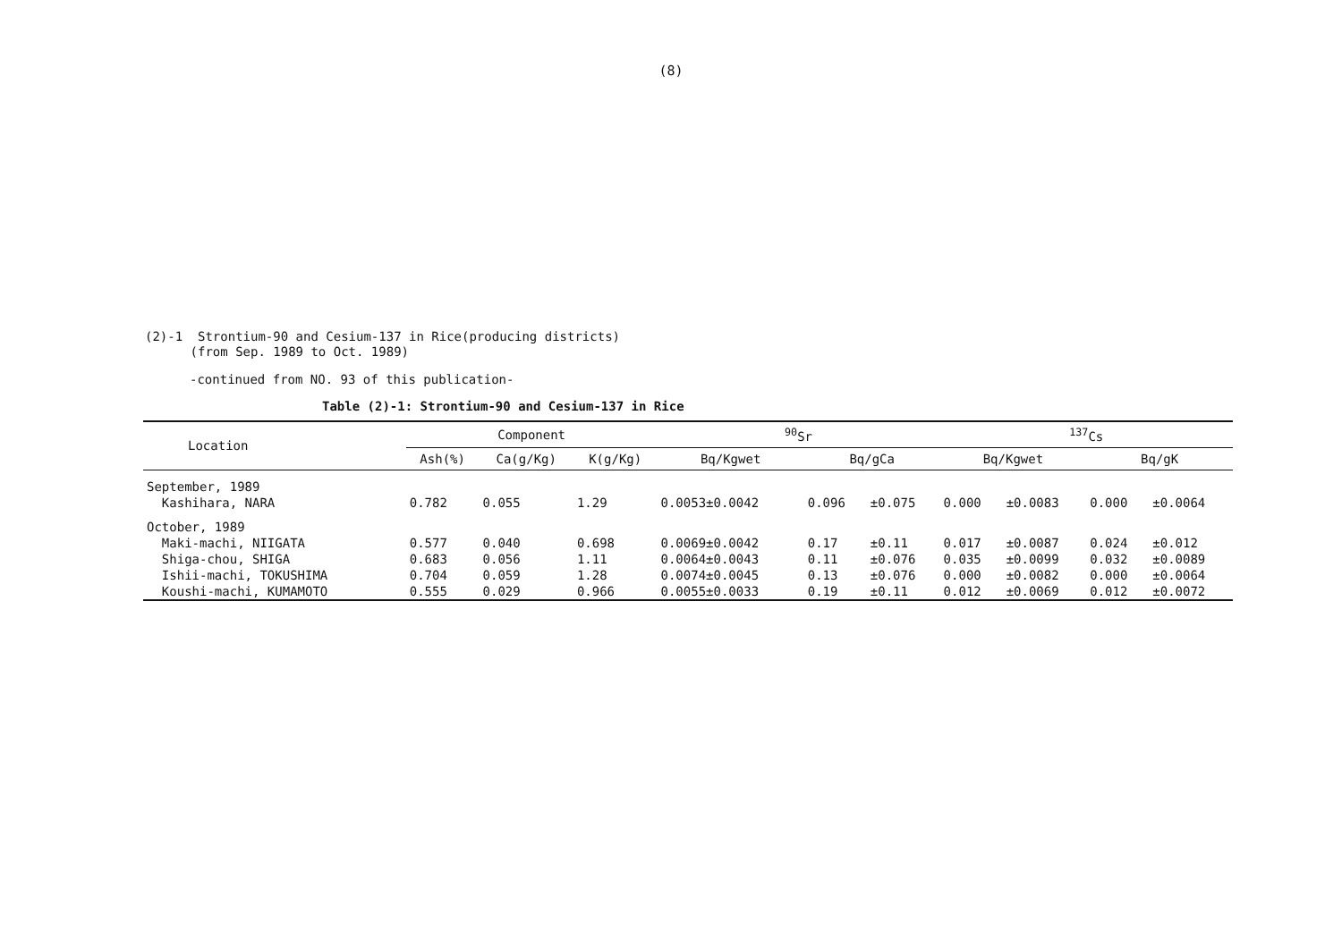(8)
(2)-1 Strontium-90 and Cesium-137 in Rice(producing districts)
(from Sep. 1989 to Oct. 1989)
-continued from NO. 93 of this publication-
Table (2)-1: Strontium-90 and Cesium-137 in Rice
| Location | Component | | | <sup>90</sup>Sr | | | <sup>137</sup>Cs | | | |
| --- | --- | --- | --- | --- | --- | --- | --- | --- | --- | --- |
| | Ash(%) | Ca(g/Kg) | K(g/Kg) | Bq/Kgwet | Bq/gCa | | Bq/Kgwet | | Bq/gK | |
| September, 1989 | | | | | | | | | | |
| Kashihara, NARA | 0.782 | 0.055 | 1.29 | 0.0053±0.0042 | 0.096 | ±0.075 | 0.000 | ±0.0083 | 0.000 | ±0.0064 |
| October, 1989 | | | | | | | | | | |
| Maki-machi, NIIGATA | 0.577 | 0.040 | 0.698 | 0.0069±0.0042 | 0.17 | ±0.11 | 0.017 | ±0.0087 | 0.024 | ±0.012 |
| Shiga-chou, SHIGA | 0.683 | 0.056 | 1.11 | 0.0064±0.0043 | 0.11 | ±0.076 | 0.035 | ±0.0099 | 0.032 | ±0.0089 |
| Ishii-machi, TOKUSHIMA | 0.704 | 0.059 | 1.28 | 0.0074±0.0045 | 0.13 | ±0.076 | 0.000 | ±0.0082 | 0.000 | ±0.0064 |
| Koushi-machi, KUMAMOTO | 0.555 | 0.029 | 0.966 | 0.0055±0.0033 | 0.19 | ±0.11 | 0.012 | ±0.0069 | 0.012 | ±0.0072 |